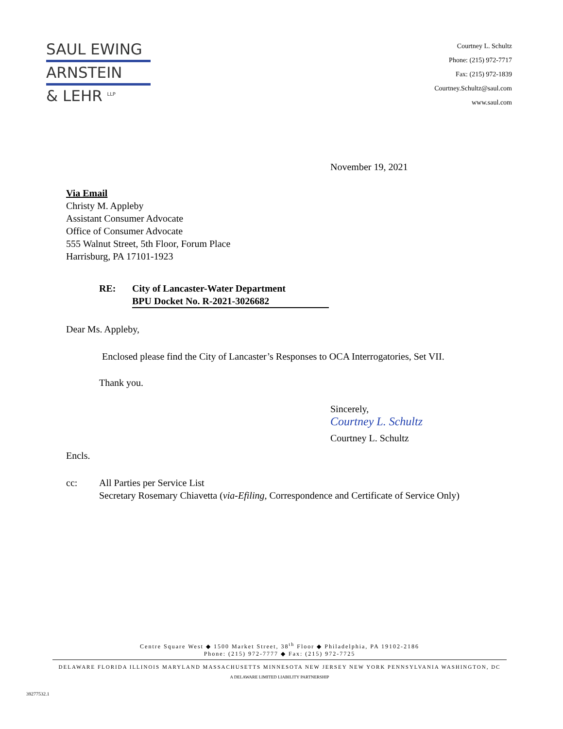SAUL EWING
ARNSTEIN
& LEHR <sup>LLP</sup>
Courtney L. Schultz
Phone: (215) 972-7717
Fax: (215) 972-1839
Courtney.Schultz@saul.com
www.saul.com
November 19, 2021
Via Email
Christy M. Appleby
Assistant Consumer Advocate
Office of Consumer Advocate
555 Walnut Street, 5th Floor, Forum Place
Harrisburg, PA 17101-1923
RE: City of Lancaster-Water Department
BPU Docket No. R-2021-3026682
Dear Ms. Appleby,
Enclosed please find the City of Lancaster’s Responses to OCA Interrogatories, Set VII.
Thank you.
Sincerely,
Courtney L. Schultz
Courtney L. Schultz
Encls.
cc: All Parties per Service List
Secretary Rosemary Chiavetta (via-Efiling, Correspondence and Certificate of Service Only)
Centre Square West ◆ 1500 Market Street, 38<sup>th</sup> Floor ◆ Philadelphia, PA 19102-2186
Phone: (215) 972-7777 ◆ Fax: (215) 972-7725
DELAWARE FLORIDA ILLINOIS MARYLAND MASSACHUSETTS MINNESOTA NEW JERSEY NEW YORK PENNSYLVANIA WASHINGTON, DC
A DELAWARE LIMITED LIABILITY PARTNERSHIP
39277532.1